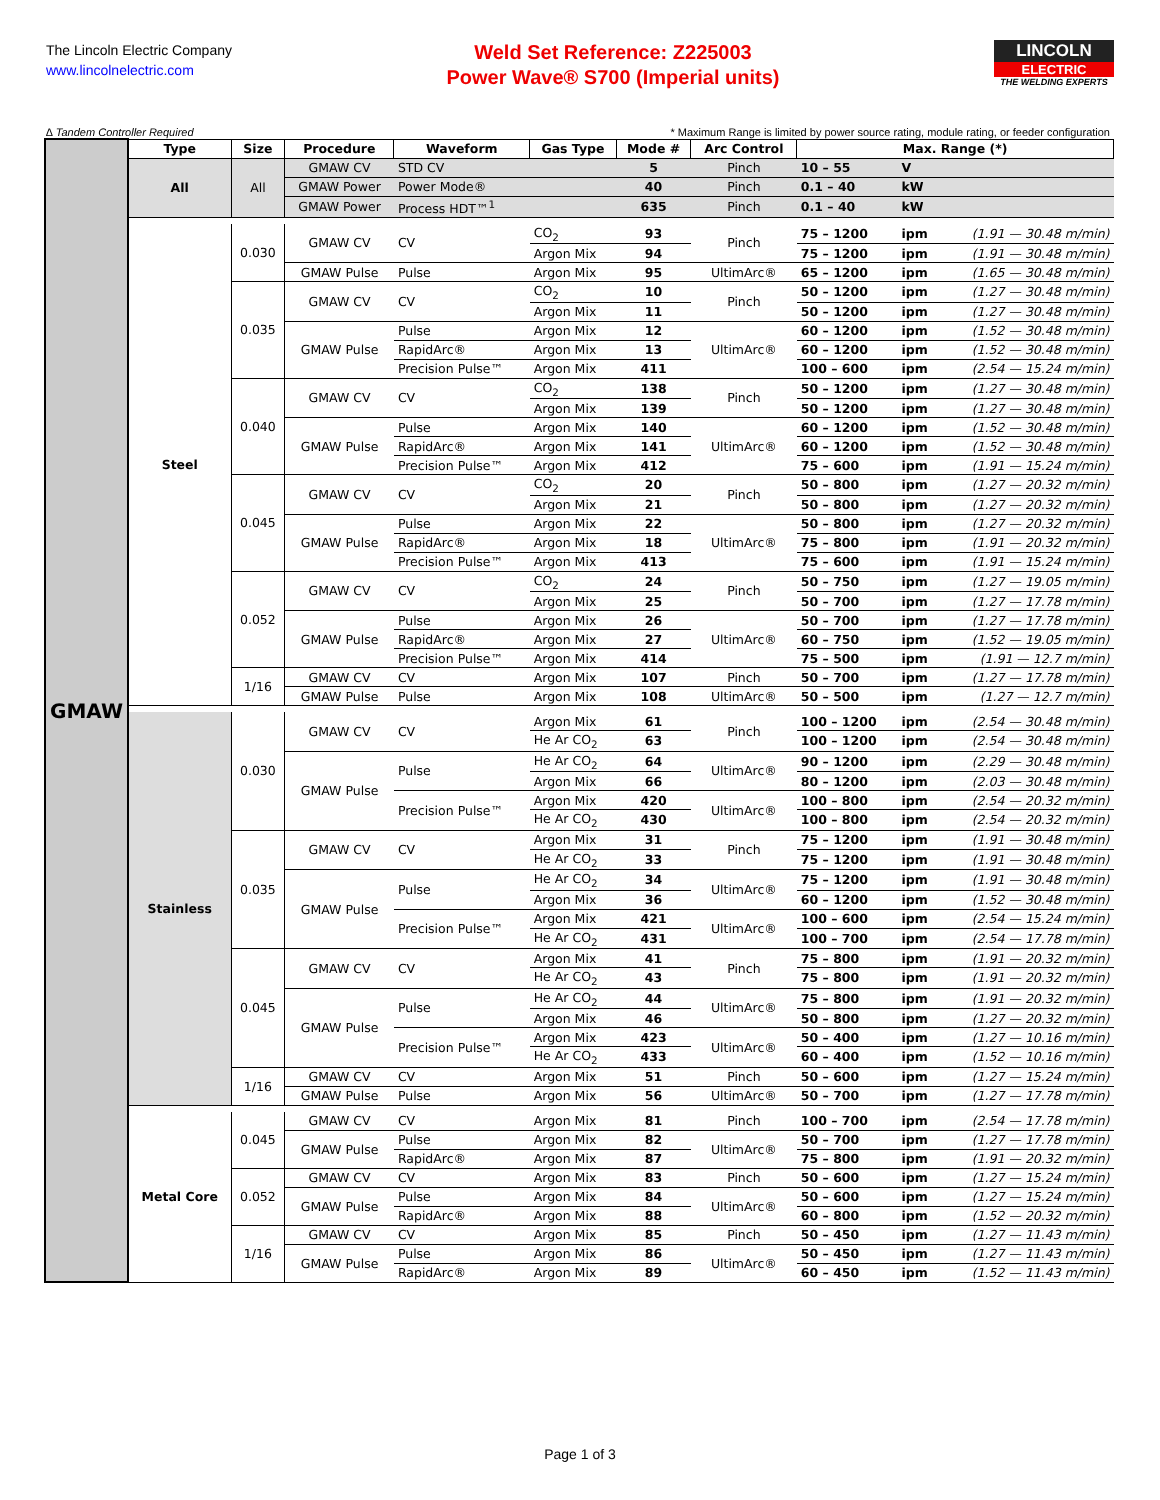The Lincoln Electric Company
www.lincolnelectric.com
Weld Set Reference: Z225003
Power Wave® S700 (Imperial units)
LINCOLN
ELECTRIC
THE WELDING EXPERTS
∆ Tandem Controller Required * Maximum Range is limited by power source rating, module rating, or feeder configuration
| GMAW | Type | Size | Procedure | Waveform | Gas Type | Mode # | Arc Control | Max. Range (*) | | |
| | All | All | GMAW CV | STD CV | | 5 | Pinch | 10 – 55 | V | |
| | | | GMAW Power | Power Mode® | | 40 | Pinch | 0.1 – 40 | kW | |
| | | | GMAW Power | Process HDT™<sup>1</sup> | | 635 | Pinch | 0.1 – 40 | kW | |
| | Steel | 0.030 | GMAW CV | CV | CO<sub>2</sub> | 93 | Pinch | 75 – 1200 | ipm | (1.91 — 30.48 m/min) |
| | | | | | Argon Mix | 94 | | 75 – 1200 | ipm | (1.91 — 30.48 m/min) |
| | | | GMAW Pulse | Pulse | Argon Mix | 95 | UltimArc® | 65 – 1200 | ipm | (1.65 — 30.48 m/min) |
| | | 0.035 | GMAW CV | CV | CO<sub>2</sub> | 10 | Pinch | 50 – 1200 | ipm | (1.27 — 30.48 m/min) |
| | | | | | Argon Mix | 11 | | 50 – 1200 | ipm | (1.27 — 30.48 m/min) |
| | | | GMAW Pulse | Pulse | Argon Mix | 12 | UltimArc® | 60 – 1200 | ipm | (1.52 — 30.48 m/min) |
| | | | | RapidArc® | Argon Mix | 13 | | 60 – 1200 | ipm | (1.52 — 30.48 m/min) |
| | | | | Precision Pulse™ | Argon Mix | 411 | | 100 – 600 | ipm | (2.54 — 15.24 m/min) |
| | | 0.040 | GMAW CV | CV | CO<sub>2</sub> | 138 | Pinch | 50 – 1200 | ipm | (1.27 — 30.48 m/min) |
| | | | | | Argon Mix | 139 | | 50 – 1200 | ipm | (1.27 — 30.48 m/min) |
| | | | GMAW Pulse | Pulse | Argon Mix | 140 | UltimArc® | 60 – 1200 | ipm | (1.52 — 30.48 m/min) |
| | | | | RapidArc® | Argon Mix | 141 | | 60 – 1200 | ipm | (1.52 — 30.48 m/min) |
| | | | | Precision Pulse™ | Argon Mix | 412 | | 75 – 600 | ipm | (1.91 — 15.24 m/min) |
| | | 0.045 | GMAW CV | CV | CO<sub>2</sub> | 20 | Pinch | 50 – 800 | ipm | (1.27 — 20.32 m/min) |
| | | | | | Argon Mix | 21 | | 50 – 800 | ipm | (1.27 — 20.32 m/min) |
| | | | GMAW Pulse | Pulse | Argon Mix | 22 | UltimArc® | 50 – 800 | ipm | (1.27 — 20.32 m/min) |
| | | | | RapidArc® | Argon Mix | 18 | | 75 – 800 | ipm | (1.91 — 20.32 m/min) |
| | | | | Precision Pulse™ | Argon Mix | 413 | | 75 – 600 | ipm | (1.91 — 15.24 m/min) |
| | | 0.052 | GMAW CV | CV | CO<sub>2</sub> | 24 | Pinch | 50 – 750 | ipm | (1.27 — 19.05 m/min) |
| | | | | | Argon Mix | 25 | | 50 – 700 | ipm | (1.27 — 17.78 m/min) |
| | | | GMAW Pulse | Pulse | Argon Mix | 26 | UltimArc® | 50 – 700 | ipm | (1.27 — 17.78 m/min) |
| | | | | RapidArc® | Argon Mix | 27 | | 60 – 750 | ipm | (1.52 — 19.05 m/min) |
| | | | | Precision Pulse™ | Argon Mix | 414 | | 75 – 500 | ipm | (1.91 — 12.7 m/min) |
| | | 1/16 | GMAW CV | CV | Argon Mix | 107 | Pinch | 50 – 700 | ipm | (1.27 — 17.78 m/min) |
| | | | GMAW Pulse | Pulse | Argon Mix | 108 | UltimArc® | 50 – 500 | ipm | (1.27 — 12.7 m/min) |
| | Stainless | 0.030 | GMAW CV | CV | Argon Mix | 61 | Pinch | 100 – 1200 | ipm | (2.54 — 30.48 m/min) |
| | | | | | He Ar CO<sub>2</sub> | 63 | | 100 – 1200 | ipm | (2.54 — 30.48 m/min) |
| | | | GMAW Pulse | Pulse | He Ar CO<sub>2</sub> | 64 | UltimArc® | 90 – 1200 | ipm | (2.29 — 30.48 m/min) |
| | | | | | Argon Mix | 66 | | 80 – 1200 | ipm | (2.03 — 30.48 m/min) |
| | | | | Precision Pulse™ | Argon Mix | 420 | UltimArc® | 100 – 800 | ipm | (2.54 — 20.32 m/min) |
| | | | | | He Ar CO<sub>2</sub> | 430 | | 100 – 800 | ipm | (2.54 — 20.32 m/min) |
| | | 0.035 | GMAW CV | CV | Argon Mix | 31 | Pinch | 75 – 1200 | ipm | (1.91 — 30.48 m/min) |
| | | | | | He Ar CO<sub>2</sub> | 33 | | 75 – 1200 | ipm | (1.91 — 30.48 m/min) |
| | | | GMAW Pulse | Pulse | He Ar CO<sub>2</sub> | 34 | UltimArc® | 75 – 1200 | ipm | (1.91 — 30.48 m/min) |
| | | | | | Argon Mix | 36 | | 60 – 1200 | ipm | (1.52 — 30.48 m/min) |
| | | | | Precision Pulse™ | Argon Mix | 421 | UltimArc® | 100 – 600 | ipm | (2.54 — 15.24 m/min) |
| | | | | | He Ar CO<sub>2</sub> | 431 | | 100 – 700 | ipm | (2.54 — 17.78 m/min) |
| | | 0.045 | GMAW CV | CV | Argon Mix | 41 | Pinch | 75 – 800 | ipm | (1.91 — 20.32 m/min) |
| | | | | | He Ar CO<sub>2</sub> | 43 | | 75 – 800 | ipm | (1.91 — 20.32 m/min) |
| | | | GMAW Pulse | Pulse | He Ar CO<sub>2</sub> | 44 | UltimArc® | 75 – 800 | ipm | (1.91 — 20.32 m/min) |
| | | | | | Argon Mix | 46 | | 50 – 800 | ipm | (1.27 — 20.32 m/min) |
| | | | | Precision Pulse™ | Argon Mix | 423 | UltimArc® | 50 – 400 | ipm | (1.27 — 10.16 m/min) |
| | | | | | He Ar CO<sub>2</sub> | 433 | | 60 – 400 | ipm | (1.52 — 10.16 m/min) |
| | | 1/16 | GMAW CV | CV | Argon Mix | 51 | Pinch | 50 – 600 | ipm | (1.27 — 15.24 m/min) |
| | | | GMAW Pulse | Pulse | Argon Mix | 56 | UltimArc® | 50 – 700 | ipm | (1.27 — 17.78 m/min) |
| | Metal Core | 0.045 | GMAW CV | CV | Argon Mix | 81 | Pinch | 100 – 700 | ipm | (2.54 — 17.78 m/min) |
| | | | GMAW Pulse | Pulse | Argon Mix | 82 | UltimArc® | 50 – 700 | ipm | (1.27 — 17.78 m/min) |
| | | | | RapidArc® | Argon Mix | 87 | | 75 – 800 | ipm | (1.91 — 20.32 m/min) |
| | | 0.052 | GMAW CV | CV | Argon Mix | 83 | Pinch | 50 – 600 | ipm | (1.27 — 15.24 m/min) |
| | | | GMAW Pulse | Pulse | Argon Mix | 84 | UltimArc® | 50 – 600 | ipm | (1.27 — 15.24 m/min) |
| | | | | RapidArc® | Argon Mix | 88 | | 60 – 800 | ipm | (1.52 — 20.32 m/min) |
| | | 1/16 | GMAW CV | CV | Argon Mix | 85 | Pinch | 50 – 450 | ipm | (1.27 — 11.43 m/min) |
| | | | GMAW Pulse | Pulse | Argon Mix | 86 | UltimArc® | 50 – 450 | ipm | (1.27 — 11.43 m/min) |
| | | | | RapidArc® | Argon Mix | 89 | | 60 – 450 | ipm | (1.52 — 11.43 m/min) |
Page 1 of 3